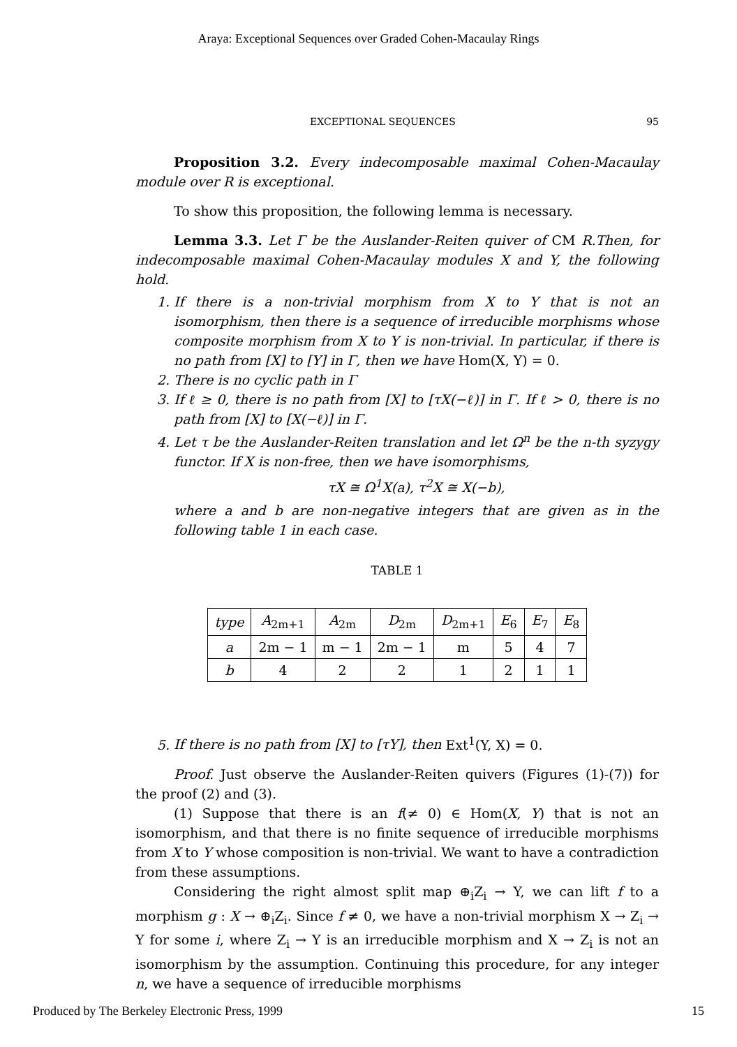Araya: Exceptional Sequences over Graded Cohen-Macaulay Rings
EXCEPTIONAL SEQUENCES 95
Proposition 3.2. Every indecomposable maximal Cohen-Macaulay module over R is exceptional.
To show this proposition, the following lemma is necessary.
Lemma 3.3. Let Γ be the Auslander-Reiten quiver of CM R.Then, for indecomposable maximal Cohen-Macaulay modules X and Y, the following hold.
1. If there is a non-trivial morphism from X to Y that is not an isomorphism, then there is a sequence of irreducible morphisms whose composite morphism from X to Y is non-trivial. In particular, if there is no path from [X] to [Y] in Γ, then we have Hom(X, Y) = 0.
2. There is no cyclic path in Γ
3. If ℓ ≥ 0, there is no path from [X] to [τX(−ℓ)] in Γ. If ℓ > 0, there is no path from [X] to [X(−ℓ)] in Γ.
4. Let τ be the Auslander-Reiten translation and let Ω<sup>n</sup> be the n-th syzygy functor. If X is non-free, then we have isomorphisms,
τX ≅ Ω<sup>1</sup>X(a), τ<sup>2</sup>X ≅ X(−b),
where a and b are non-negative integers that are given as in the following table 1 in each case.
TABLE 1
| type | A<sub>2m+1</sub> | A<sub>2m</sub> | D<sub>2m</sub> | D<sub>2m+1</sub> | E<sub>6</sub> | E<sub>7</sub> | E<sub>8</sub> |
| --- | --- | --- | --- | --- | --- | --- | --- |
| a | 2m − 1 | m − 1 | 2m − 1 | m | 5 | 4 | 7 |
| b | 4 | 2 | 2 | 1 | 2 | 1 | 1 |
5. If there is no path from [X] to [τY], then Ext<sup>1</sup>(Y, X) = 0.
Proof. Just observe the Auslander-Reiten quivers (Figures (1)-(7)) for the proof (2) and (3).
(1) Suppose that there is an f(≠ 0) ∈ Hom(X, Y) that is not an isomorphism, and that there is no finite sequence of irreducible morphisms from X to Y whose composition is non-trivial. We want to have a contradiction from these assumptions.
Considering the right almost split map ⊕<sub>i</sub>Z<sub>i</sub> → Y, we can lift f to a morphism g : X → ⊕<sub>i</sub>Z<sub>i</sub>. Since f ≠ 0, we have a non-trivial morphism X → Z<sub>i</sub> → Y for some i, where Z<sub>i</sub> → Y is an irreducible morphism and X → Z<sub>i</sub> is not an isomorphism by the assumption. Continuing this procedure, for any integer n, we have a sequence of irreducible morphisms
Produced by The Berkeley Electronic Press, 1999 15